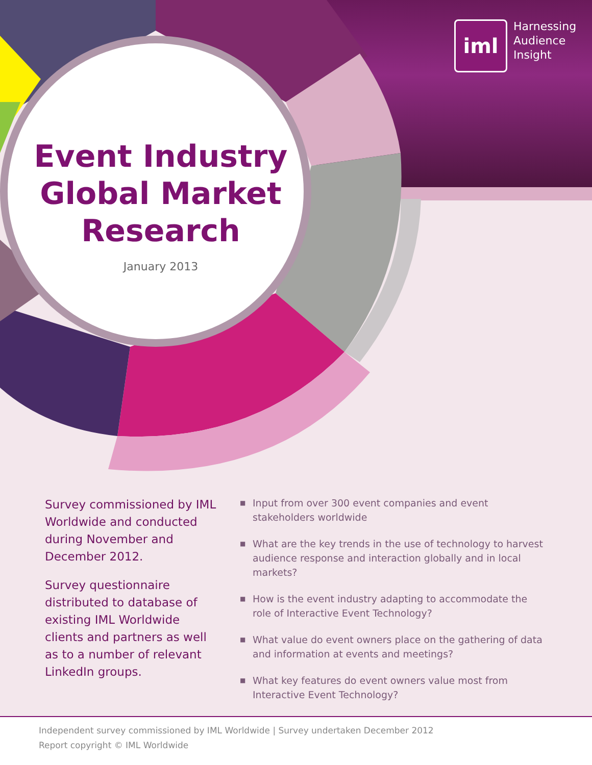iml
Harnessing
Audience
Insight
Event Industry
Global Market
Research
January 2013
Survey commissioned by IML Worldwide and conducted during November and December 2012.
Survey questionnaire distributed to database of existing IML Worldwide clients and partners as well as to a number of relevant LinkedIn groups.
■ Input from over 300 event companies and event stakeholders worldwide
■ What are the key trends in the use of technology to harvest audience response and interaction globally and in local markets?
■ How is the event industry adapting to accommodate the role of Interactive Event Technology?
■ What value do event owners place on the gathering of data and information at events and meetings?
■ What key features do event owners value most from Interactive Event Technology?
Independent survey commissioned by IML Worldwide | Survey undertaken December 2012
Report copyright © IML Worldwide